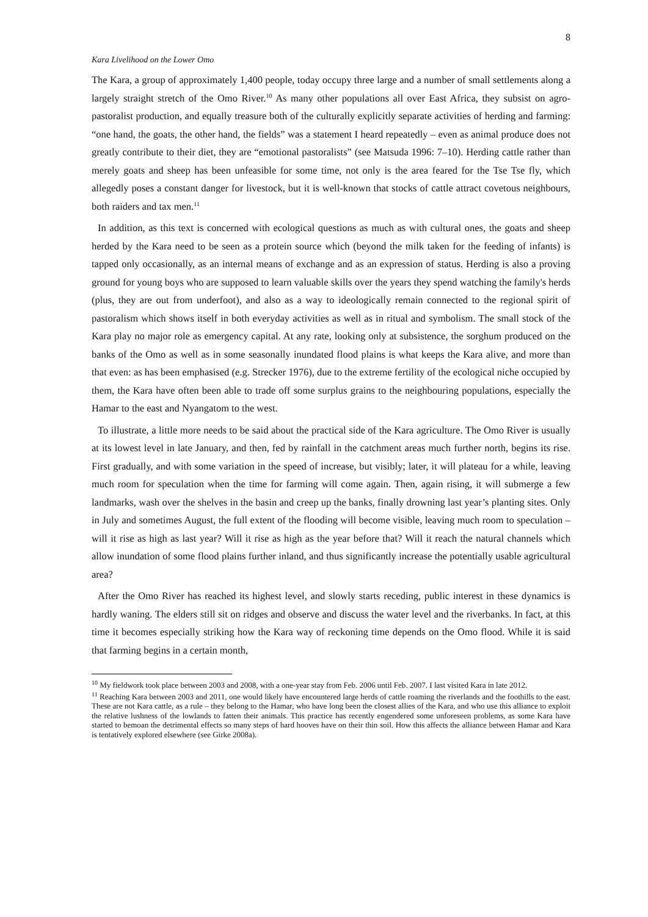8
Kara Livelihood on the Lower Omo
The Kara, a group of approximately 1,400 people, today occupy three large and a number of small settlements along a largely straight stretch of the Omo River.<sup>10</sup> As many other populations all over East Africa, they subsist on agro-pastoralist production, and equally treasure both of the culturally explicitly separate activities of herding and farming: “one hand, the goats, the other hand, the fields” was a statement I heard repeatedly – even as animal produce does not greatly contribute to their diet, they are “emotional pastoralists” (see Matsuda 1996: 7–10). Herding cattle rather than merely goats and sheep has been unfeasible for some time, not only is the area feared for the Tse Tse fly, which allegedly poses a constant danger for livestock, but it is well-known that stocks of cattle attract covetous neighbours, both raiders and tax men.<sup>11</sup>
In addition, as this text is concerned with ecological questions as much as with cultural ones, the goats and sheep herded by the Kara need to be seen as a protein source which (beyond the milk taken for the feeding of infants) is tapped only occasionally, as an internal means of exchange and as an expression of status. Herding is also a proving ground for young boys who are supposed to learn valuable skills over the years they spend watching the family's herds (plus, they are out from underfoot), and also as a way to ideologically remain connected to the regional spirit of pastoralism which shows itself in both everyday activities as well as in ritual and symbolism. The small stock of the Kara play no major role as emergency capital. At any rate, looking only at subsistence, the sorghum produced on the banks of the Omo as well as in some seasonally inundated flood plains is what keeps the Kara alive, and more than that even: as has been emphasised (e.g. Strecker 1976), due to the extreme fertility of the ecological niche occupied by them, the Kara have often been able to trade off some surplus grains to the neighbouring populations, especially the Hamar to the east and Nyangatom to the west.
To illustrate, a little more needs to be said about the practical side of the Kara agriculture. The Omo River is usually at its lowest level in late January, and then, fed by rainfall in the catchment areas much further north, begins its rise. First gradually, and with some variation in the speed of increase, but visibly; later, it will plateau for a while, leaving much room for speculation when the time for farming will come again. Then, again rising, it will submerge a few landmarks, wash over the shelves in the basin and creep up the banks, finally drowning last year’s planting sites. Only in July and sometimes August, the full extent of the flooding will become visible, leaving much room to speculation – will it rise as high as last year? Will it rise as high as the year before that? Will it reach the natural channels which allow inundation of some flood plains further inland, and thus significantly increase the potentially usable agricultural area?
After the Omo River has reached its highest level, and slowly starts receding, public interest in these dynamics is hardly waning. The elders still sit on ridges and observe and discuss the water level and the riverbanks. In fact, at this time it becomes especially striking how the Kara way of reckoning time depends on the Omo flood. While it is said that farming begins in a certain month,
<sup>10</sup> My fieldwork took place between 2003 and 2008, with a one-year stay from Feb. 2006 until Feb. 2007. I last visited Kara in late 2012.
<sup>11</sup> Reaching Kara between 2003 and 2011, one would likely have encountered large herds of cattle roaming the riverlands and the foothills to the east. These are not Kara cattle, as a rule – they belong to the Hamar, who have long been the closest allies of the Kara, and who use this alliance to exploit the relative lushness of the lowlands to fatten their animals. This practice has recently engendered some unforeseen problems, as some Kara have started to bemoan the detrimental effects so many steps of hard hooves have on their thin soil. How this affects the alliance between Hamar and Kara is tentatively explored elsewhere (see Girke 2008a).